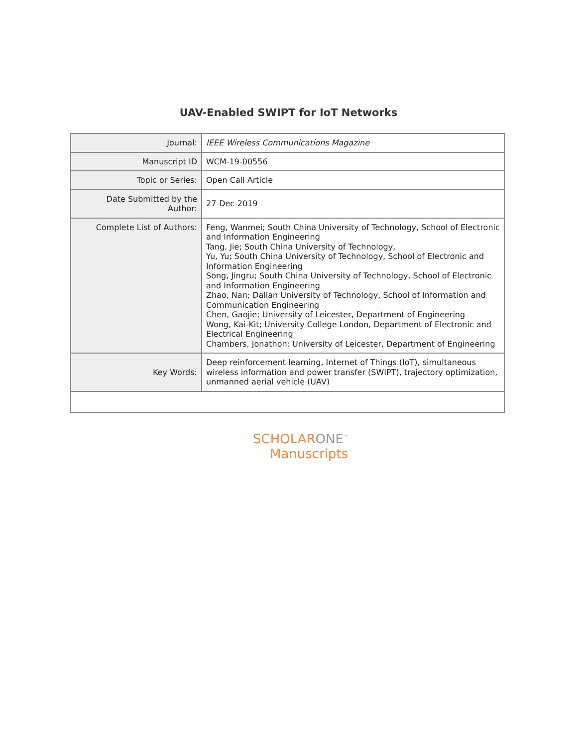UAV-Enabled SWIPT for IoT Networks
| Journal: | IEEE Wireless Communications Magazine |
| Manuscript ID | WCM-19-00556 |
| Topic or Series: | Open Call Article |
| Date Submitted by the Author: | 27-Dec-2019 |
| Complete List of Authors: | Feng, Wanmei; South China University of Technology, School of Electronic and Information Engineering Tang, Jie; South China University of Technology, Yu, Yu; South China University of Technology, School of Electronic and Information Engineering Song, Jingru; South China University of Technology, School of Electronic and Information Engineering Zhao, Nan; Dalian University of Technology, School of Information and Communication Engineering Chen, Gaojie; University of Leicester, Department of Engineering Wong, Kai-Kit; University College London, Department of Electronic and Electrical Engineering Chambers, Jonathon; University of Leicester, Department of Engineering |
| Key Words: | Deep reinforcement learning, Internet of Things (IoT), simultaneous wireless information and power transfer (SWIPT), trajectory optimization, unmanned aerial vehicle (UAV) |
SCHOLAR ONE<sup>™</sup>
Manuscripts